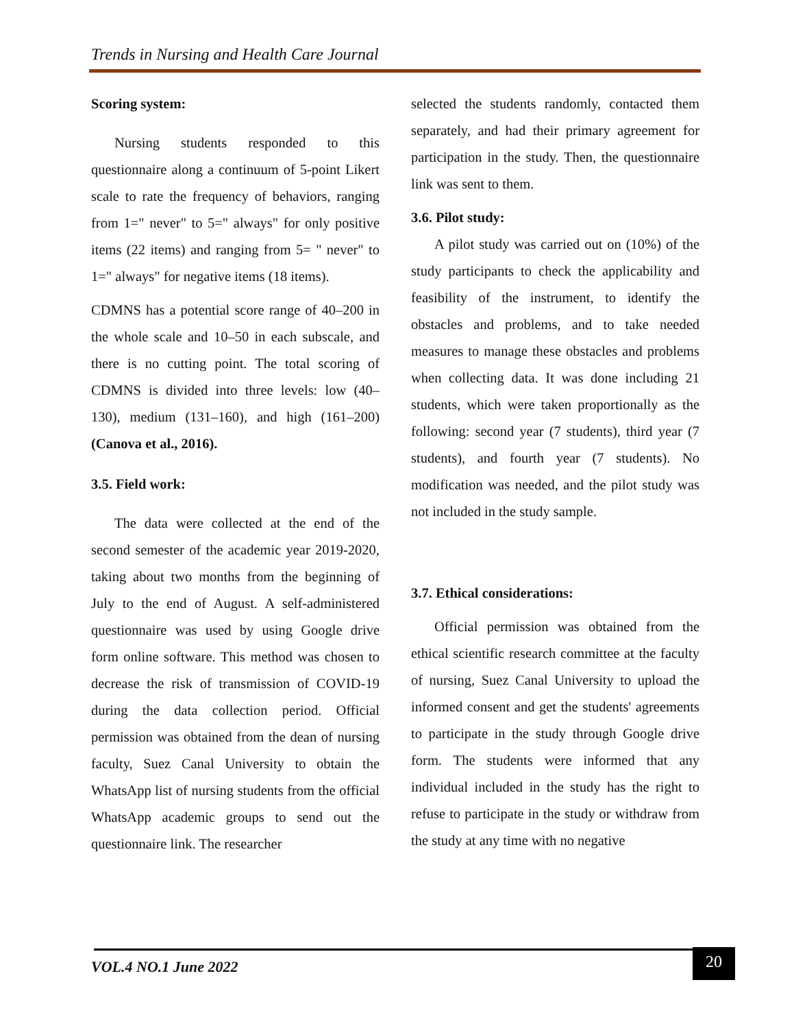Trends in Nursing and Health Care Journal
Scoring system:
Nursing students responded to this questionnaire along a continuum of 5-point Likert scale to rate the frequency of behaviors, ranging from 1=" never" to 5=" always" for only positive items (22 items) and ranging from 5= " never" to 1=" always" for negative items (18 items).
CDMNS has a potential score range of 40–200 in the whole scale and 10–50 in each subscale, and there is no cutting point. The total scoring of CDMNS is divided into three levels: low (40–130), medium (131–160), and high (161–200) (Canova et al., 2016).
3.5. Field work:
The data were collected at the end of the second semester of the academic year 2019-2020, taking about two months from the beginning of July to the end of August. A self-administered questionnaire was used by using Google drive form online software. This method was chosen to decrease the risk of transmission of COVID-19 during the data collection period. Official permission was obtained from the dean of nursing faculty, Suez Canal University to obtain the WhatsApp list of nursing students from the official WhatsApp academic groups to send out the questionnaire link. The researcher
selected the students randomly, contacted them separately, and had their primary agreement for participation in the study. Then, the questionnaire link was sent to them.
3.6. Pilot study:
A pilot study was carried out on (10%) of the study participants to check the applicability and feasibility of the instrument, to identify the obstacles and problems, and to take needed measures to manage these obstacles and problems when collecting data. It was done including 21 students, which were taken proportionally as the following: second year (7 students), third year (7 students), and fourth year (7 students). No modification was needed, and the pilot study was not included in the study sample.
3.7. Ethical considerations:
Official permission was obtained from the ethical scientific research committee at the faculty of nursing, Suez Canal University to upload the informed consent and get the students' agreements to participate in the study through Google drive form. The students were informed that any individual included in the study has the right to refuse to participate in the study or withdraw from the study at any time with no negative
VOL.4 NO.1 June 2022
20